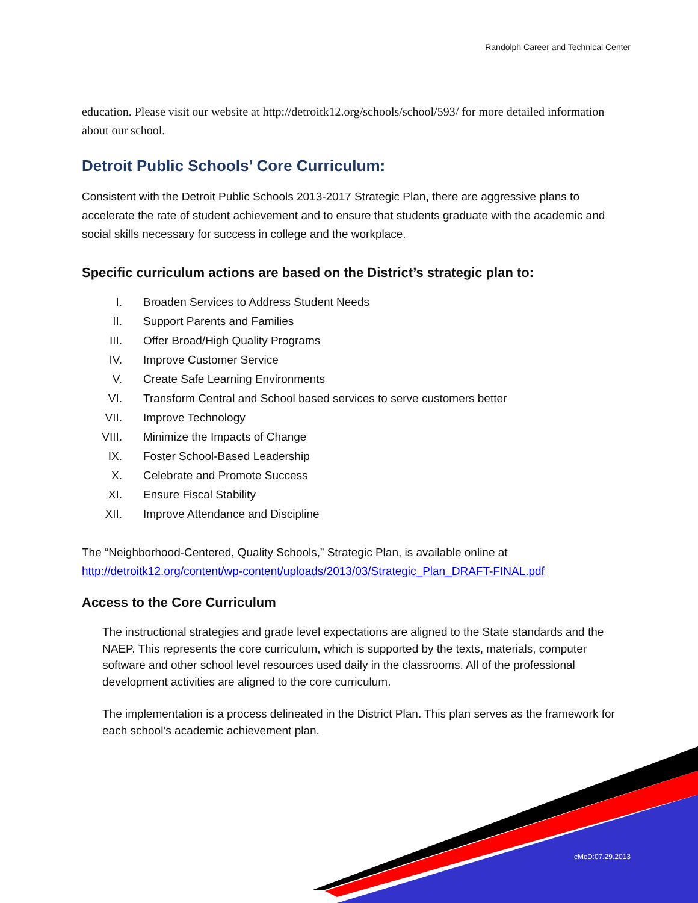Randolph Career and Technical Center
education. Please visit our website at http://detroitk12.org/schools/school/593/ for more detailed information about our school.
Detroit Public Schools’ Core Curriculum:
Consistent with the Detroit Public Schools 2013-2017 Strategic Plan, there are aggressive plans to accelerate the rate of student achievement and to ensure that students graduate with the academic and social skills necessary for success in college and the workplace.
Specific curriculum actions are based on the District’s strategic plan to:
I. Broaden Services to Address Student Needs
II. Support Parents and Families
III. Offer Broad/High Quality Programs
IV. Improve Customer Service
V. Create Safe Learning Environments
VI. Transform Central and School based services to serve customers better
VII. Improve Technology
VIII. Minimize the Impacts of Change
IX. Foster School-Based Leadership
X. Celebrate and Promote Success
XI. Ensure Fiscal Stability
XII. Improve Attendance and Discipline
The “Neighborhood-Centered, Quality Schools,” Strategic Plan, is available online at http://detroitk12.org/content/wp-content/uploads/2013/03/Strategic_Plan_DRAFT-FINAL.pdf
Access to the Core Curriculum
The instructional strategies and grade level expectations are aligned to the State standards and the NAEP. This represents the core curriculum, which is supported by the texts, materials, computer software and other school level resources used daily in the classrooms. All of the professional development activities are aligned to the core curriculum.
The implementation is a process delineated in the District Plan. This plan serves as the framework for each school’s academic achievement plan.
cMcD:07.29.2013